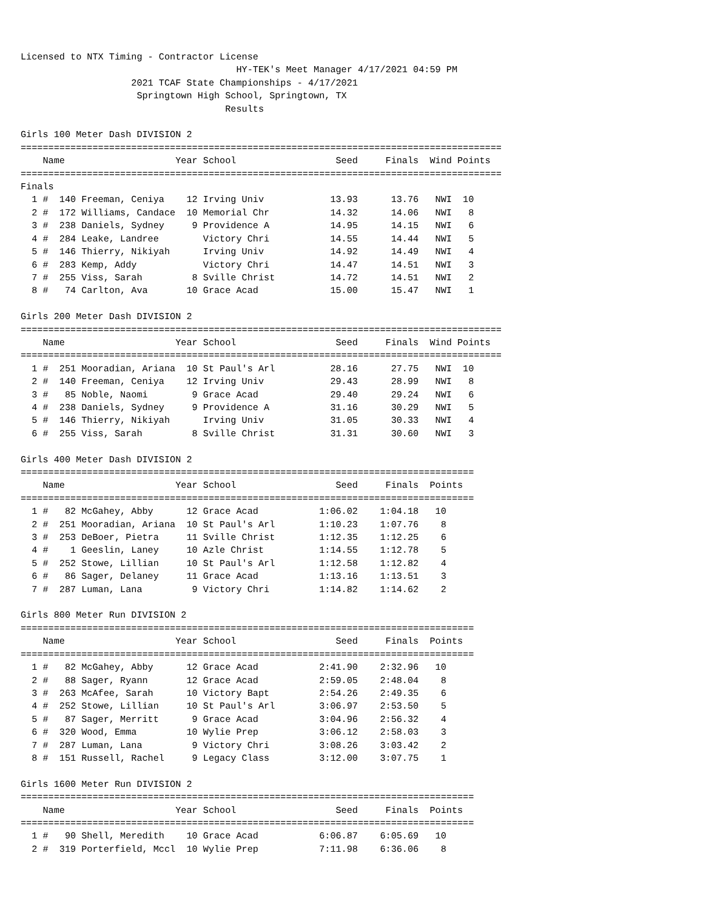Licensed to NTX Timing - Contractor License
                                       HY-TEK's Meet Manager 4/17/2021 04:59 PM
                    2021 TCAF State Championships - 4/17/2021
                     Springtown High School, Springtown, TX
                                     Results

Girls 100 Meter Dash DIVISION 2
=======================================================================================
    Name                    Year School                  Seed     Finals  Wind Points
=======================================================================================
Finals
  1 #  140 Freeman, Ceniya    12 Irving Univ            13.93      13.76   NWI  10
  2 #  172 Williams, Candace  10 Memorial Chr           14.32      14.06   NWI   8
  3 #  238 Daniels, Sydney     9 Providence A           14.95      14.15   NWI   6
  4 #  284 Leake, Landree        Victory Chri           14.55      14.44   NWI   5
  5 #  146 Thierry, Nikiyah      Irving Univ            14.92      14.49   NWI   4
  6 #  283 Kemp, Addy            Victory Chri           14.47      14.51   NWI   3
  7 #  255 Viss, Sarah         8 Sville Christ          14.72      14.51   NWI   2
  8 #   74 Carlton, Ava       10 Grace Acad             15.00      15.47   NWI   1

Girls 200 Meter Dash DIVISION 2
=======================================================================================
    Name                    Year School                  Seed     Finals  Wind Points
=======================================================================================
  1 #  251 Mooradian, Ariana  10 St Paul's Arl          28.16      27.75   NWI  10
  2 #  140 Freeman, Ceniya    12 Irving Univ            29.43      28.99   NWI   8
  3 #   85 Noble, Naomi        9 Grace Acad             29.40      29.24   NWI   6
  4 #  238 Daniels, Sydney     9 Providence A           31.16      30.29   NWI   5
  5 #  146 Thierry, Nikiyah      Irving Univ            31.05      30.33   NWI   4
  6 #  255 Viss, Sarah         8 Sville Christ          31.31      30.60   NWI   3

Girls 400 Meter Dash DIVISION 2
==================================================================================
    Name                    Year School                  Seed     Finals  Points
==================================================================================
  1 #   82 McGahey, Abby      12 Grace Acad           1:06.02    1:04.18   10
  2 #  251 Mooradian, Ariana  10 St Paul's Arl        1:10.23    1:07.76    8
  3 #  253 DeBoer, Pietra     11 Sville Christ        1:12.35    1:12.25    6
  4 #    1 Geeslin, Laney     10 Azle Christ          1:14.55    1:12.78    5
  5 #  252 Stowe, Lillian     10 St Paul's Arl        1:12.58    1:12.82    4
  6 #   86 Sager, Delaney     11 Grace Acad           1:13.16    1:13.51    3
  7 #  287 Luman, Lana         9 Victory Chri         1:14.82    1:14.62    2

Girls 800 Meter Run DIVISION 2
==================================================================================
    Name                    Year School                  Seed     Finals  Points
==================================================================================
  1 #   82 McGahey, Abby      12 Grace Acad           2:41.90    2:32.96   10
  2 #   88 Sager, Ryann       12 Grace Acad           2:59.05    2:48.04    8
  3 #  263 McAfee, Sarah      10 Victory Bapt         2:54.26    2:49.35    6
  4 #  252 Stowe, Lillian     10 St Paul's Arl        3:06.97    2:53.50    5
  5 #   87 Sager, Merritt      9 Grace Acad           3:04.96    2:56.32    4
  6 #  320 Wood, Emma         10 Wylie Prep           3:06.12    2:58.03    3
  7 #  287 Luman, Lana         9 Victory Chri         3:08.26    3:03.42    2
  8 #  151 Russell, Rachel     9 Legacy Class         3:12.00    3:07.75    1

Girls 1600 Meter Run DIVISION 2
==================================================================================
    Name                    Year School                  Seed     Finals  Points
==================================================================================
  1 #   90 Shell, Meredith    10 Grace Acad           6:06.87    6:05.69   10
  2 #  319 Porterfield, Mccl  10 Wylie Prep           7:11.98    6:36.06    8